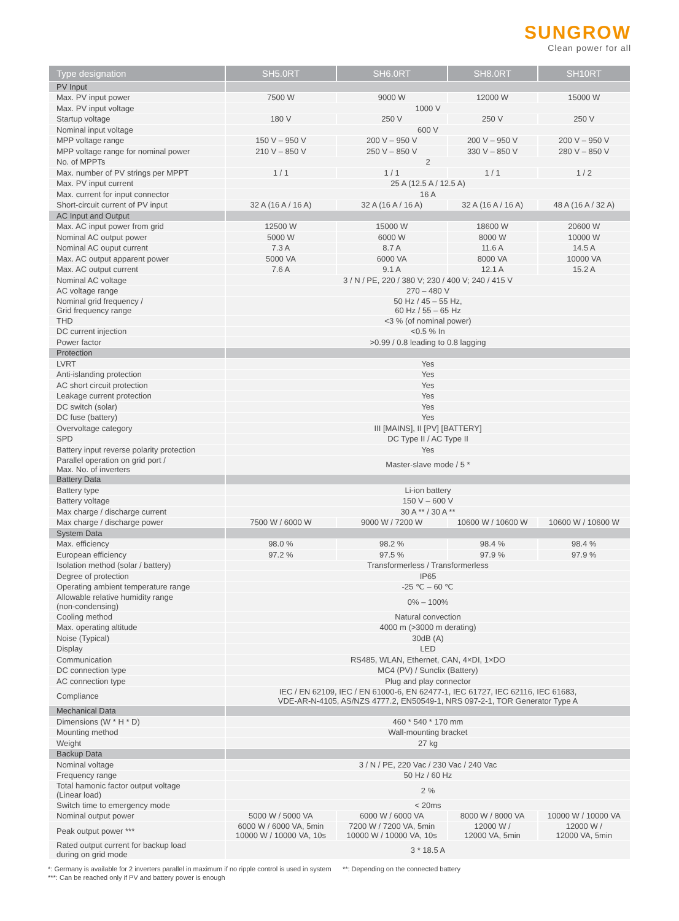SUNGROW
Clean power for all
| Type designation | SH5.0RT | SH6.0RT | SH8.0RT | SH10RT |
| --- | --- | --- | --- | --- |
| PV Input | | | | |
| Max. PV input power | 7500 W | 9000 W | 12000 W | 15000 W |
| Max. PV input voltage | 1000 V | | | |
| Startup voltage | 180 V | 250 V | 250 V | 250 V |
| Nominal input voltage | 600 V | | | |
| MPP voltage range | 150 V – 950 V | 200 V – 950 V | 200 V – 950 V | 200 V – 950 V |
| MPP voltage range for nominal power | 210 V – 850 V | 250 V – 850 V | 330 V – 850 V | 280 V – 850 V |
| No. of MPPTs | 2 | | | |
| Max. number of PV strings per MPPT | 1 / 1 | 1 / 1 | 1 / 1 | 1 / 2 |
| Max. PV input current | 25 A (12.5 A / 12.5 A) | | | |
| Max. current for input connector | 16 A | | | |
| Short-circuit current of PV input | 32 A (16 A / 16 A) | 32 A (16 A / 16 A) | 32 A (16 A / 16 A) | 48 A (16 A / 32 A) |
| AC Input and Output | | | | |
| Max. AC input power from grid | 12500 W | 15000 W | 18600 W | 20600 W |
| Nominal AC output power | 5000 W | 6000 W | 8000 W | 10000 W |
| Nominal AC ouput current | 7.3 A | 8.7 A | 11.6 A | 14.5 A |
| Max. AC output apparent power | 5000 VA | 6000 VA | 8000 VA | 10000 VA |
| Max. AC output current | 7.6 A | 9.1 A | 12.1 A | 15.2 A |
| Nominal AC voltage | 3 / N / PE, 220 / 380 V; 230 / 400 V; 240 / 415 V | | | |
| AC voltage range | 270 – 480 V | | | |
| Nominal grid frequency / Grid frequency range | 50 Hz / 45 – 55 Hz, 60 Hz / 55 – 65 Hz | | | |
| THD | <3 % (of nominal power) | | | |
| DC current injection | <0.5 % In | | | |
| Power factor | >0.99 / 0.8 leading to 0.8 lagging | | | |
| Protection | | | | |
| LVRT | Yes | | | |
| Anti-islanding protection | Yes | | | |
| AC short circuit protection | Yes | | | |
| Leakage current protection | Yes | | | |
| DC switch (solar) | Yes | | | |
| DC fuse (battery) | Yes | | | |
| Overvoltage category | III [MAINS], II [PV] [BATTERY] | | | |
| SPD | DC Type II / AC Type II | | | |
| Battery input reverse polarity protection | Yes | | | |
| Parallel operation on grid port / Max. No. of inverters | Master-slave mode / 5 * | | | |
| Battery Data | | | | |
| Battery type | Li-ion battery | | | |
| Battery voltage | 150 V – 600 V | | | |
| Max charge / discharge current | 30 A ** / 30 A ** | | | |
| Max charge / discharge power | 7500 W / 6000 W | 9000 W / 7200 W | 10600 W / 10600 W | 10600 W / 10600 W |
| System Data | | | | |
| Max. efficiency | 98.0 % | 98.2 % | 98.4 % | 98.4 % |
| European efficiency | 97.2 % | 97.5 % | 97.9 % | 97.9 % |
| Isolation method (solar / battery) | Transformerless / Transformerless | | | |
| Degree of protection | IP65 | | | |
| Operating ambient temperature range | -25 ℃ – 60 ℃ | | | |
| Allowable relative humidity range (non-condensing) | 0% – 100% | | | |
| Cooling method | Natural convection | | | |
| Max. operating altitude | 4000 m (>3000 m derating) | | | |
| Noise (Typical) | 30dB (A) | | | |
| Display | LED | | | |
| Communication | RS485, WLAN, Ethernet, CAN, 4×DI, 1×DO | | | |
| DC connection type | MC4 (PV) / Sunclix (Battery) | | | |
| AC connection type | Plug and play connector | | | |
| Compliance | IEC / EN 62109, IEC / EN 61000-6, EN 62477-1, IEC 61727, IEC 62116, IEC 61683, VDE-AR-N-4105, AS/NZS 4777.2, EN50549-1, NRS 097-2-1, TOR Generator Type A | | | |
| Mechanical Data | | | | |
| Dimensions (W * H * D) | 460 * 540 * 170 mm | | | |
| Mounting method | Wall-mounting bracket | | | |
| Weight | 27 kg | | | |
| Backup Data | | | | |
| Nominal voltage | 3 / N / PE, 220 Vac / 230 Vac / 240 Vac | | | |
| Frequency range | 50 Hz / 60 Hz | | | |
| Total hamonic factor output voltage (Linear load) | 2 % | | | |
| Switch time to emergency mode | < 20ms | | | |
| Nominal output power | 5000 W / 5000 VA | 6000 W / 6000 VA | 8000 W / 8000 VA | 10000 W / 10000 VA |
| Peak output power *** | 6000 W / 6000 VA, 5min 10000 W / 10000 VA, 10s | 7200 W / 7200 VA, 5min 10000 W / 10000 VA, 10s | 12000 W / 12000 VA, 5min | 12000 W / 12000 VA, 5min |
| Rated output current for backup load during on grid mode | 3 * 18.5 A | | | |
*: Germany is available for 2 inverters parallel in maximum if no ripple control is used in system **: Depending on the connected battery
***: Can be reached only if PV and battery power is enough